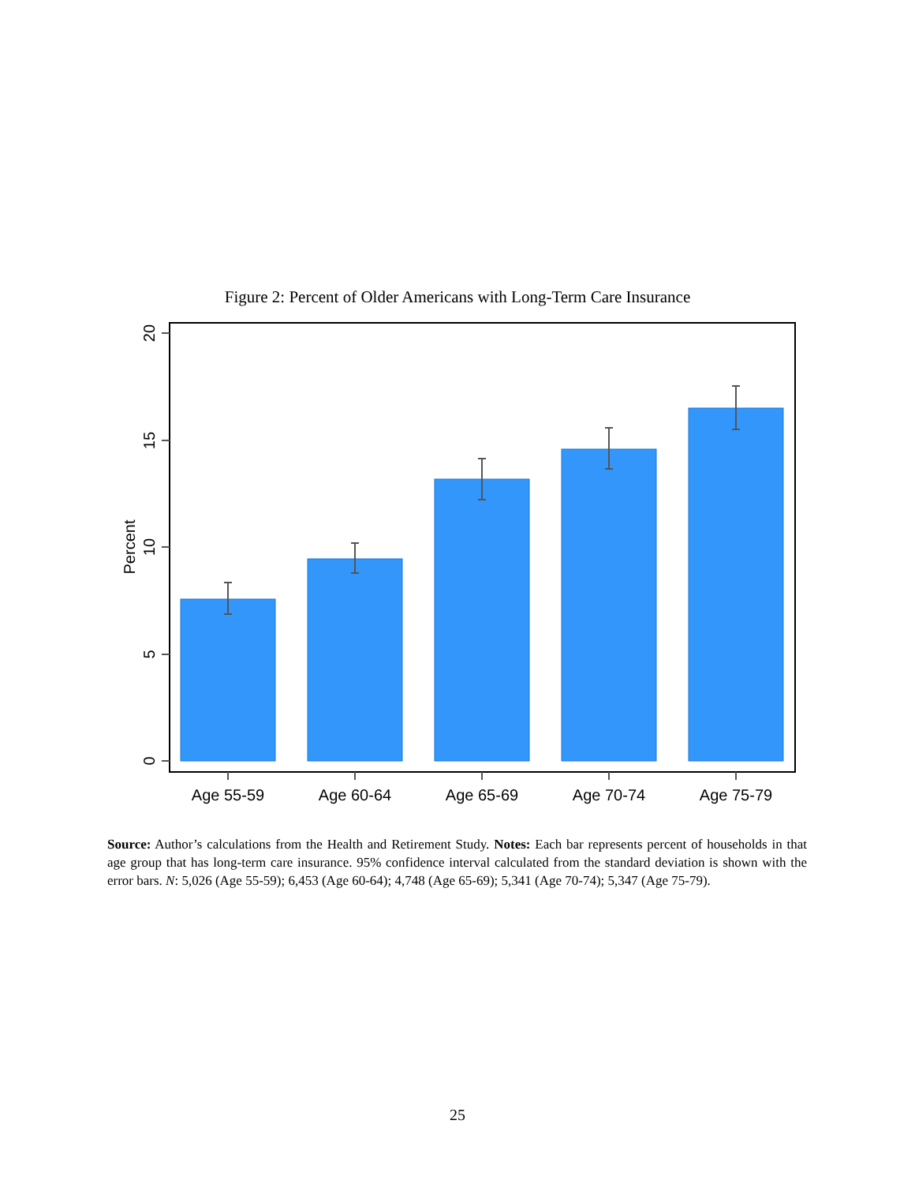Figure 2: Percent of Older Americans with Long-Term Care Insurance
Age 55-59
Age 60-64
Age 65-69
Age 70-74
Age 75-79
0
5
10
15
20
Percent
Source: Author’s calculations from the Health and Retirement Study. Notes: Each bar represents percent of households in that age group that has long-term care insurance. 95% confidence interval calculated from the standard deviation is shown with the error bars. N: 5,026 (Age 55-59); 6,453 (Age 60-64); 4,748 (Age 65-69); 5,341 (Age 70-74); 5,347 (Age 75-79).
25